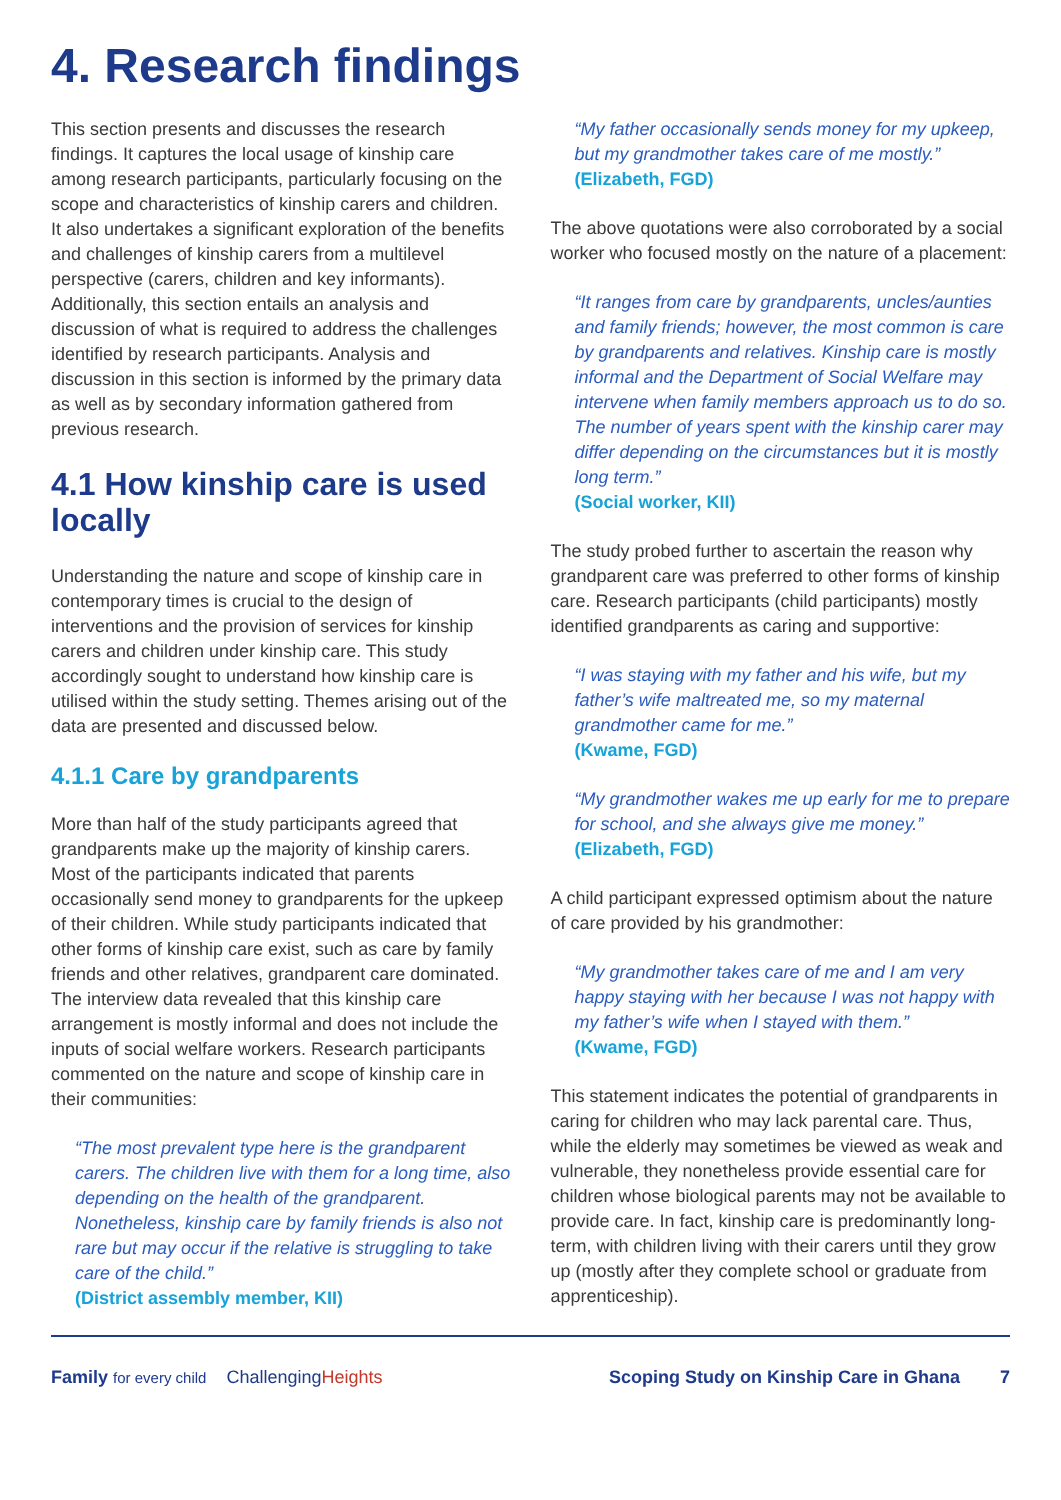4. Research findings
This section presents and discusses the research findings. It captures the local usage of kinship care among research participants, particularly focusing on the scope and characteristics of kinship carers and children. It also undertakes a significant exploration of the benefits and challenges of kinship carers from a multilevel perspective (carers, children and key informants). Additionally, this section entails an analysis and discussion of what is required to address the challenges identified by research participants. Analysis and discussion in this section is informed by the primary data as well as by secondary information gathered from previous research.
4.1 How kinship care is used locally
Understanding the nature and scope of kinship care in contemporary times is crucial to the design of interventions and the provision of services for kinship carers and children under kinship care. This study accordingly sought to understand how kinship care is utilised within the study setting. Themes arising out of the data are presented and discussed below.
4.1.1 Care by grandparents
More than half of the study participants agreed that grandparents make up the majority of kinship carers. Most of the participants indicated that parents occasionally send money to grandparents for the upkeep of their children. While study participants indicated that other forms of kinship care exist, such as care by family friends and other relatives, grandparent care dominated. The interview data revealed that this kinship care arrangement is mostly informal and does not include the inputs of social welfare workers. Research participants commented on the nature and scope of kinship care in their communities:
“The most prevalent type here is the grandparent carers. The children live with them for a long time, also depending on the health of the grandparent. Nonetheless, kinship care by family friends is also not rare but may occur if the relative is struggling to take care of the child.”
(District assembly member, KII)
“My father occasionally sends money for my upkeep, but my grandmother takes care of me mostly.”
(Elizabeth, FGD)
The above quotations were also corroborated by a social worker who focused mostly on the nature of a placement:
“It ranges from care by grandparents, uncles/aunties and family friends; however, the most common is care by grandparents and relatives. Kinship care is mostly informal and the Department of Social Welfare may intervene when family members approach us to do so. The number of years spent with the kinship carer may differ depending on the circumstances but it is mostly long term.”
(Social worker, KII)
The study probed further to ascertain the reason why grandparent care was preferred to other forms of kinship care. Research participants (child participants) mostly identified grandparents as caring and supportive:
“I was staying with my father and his wife, but my father’s wife maltreated me, so my maternal grandmother came for me.”
(Kwame, FGD)
“My grandmother wakes me up early for me to prepare for school, and she always give me money.”
(Elizabeth, FGD)
A child participant expressed optimism about the nature of care provided by his grandmother:
“My grandmother takes care of me and I am very happy staying with her because I was not happy with my father’s wife when I stayed with them.”
(Kwame, FGD)
This statement indicates the potential of grandparents in caring for children who may lack parental care. Thus, while the elderly may sometimes be viewed as weak and vulnerable, they nonetheless provide essential care for children whose biological parents may not be available to provide care. In fact, kinship care is predominantly long-term, with children living with their carers until they grow up (mostly after they complete school or graduate from apprenticeship).
Family for every child ChallengingHeights
Scoping Study on Kinship Care in Ghana 7